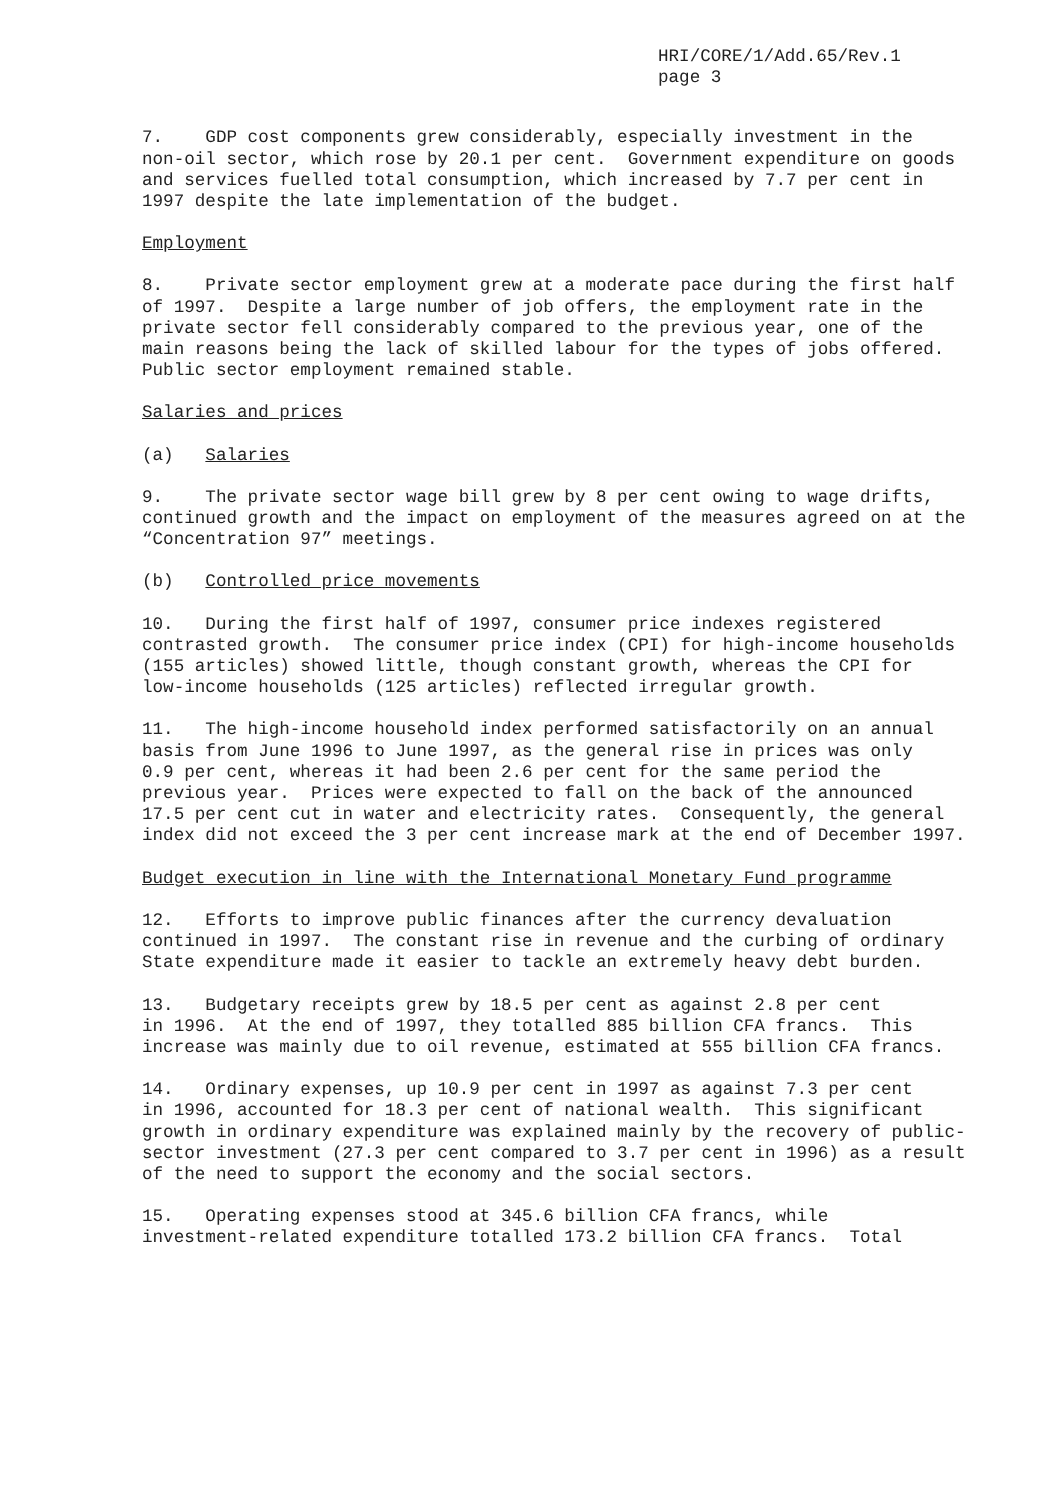HRI/CORE/1/Add.65/Rev.1
page 3
7. GDP cost components grew considerably, especially investment in the non-oil sector, which rose by 20.1 per cent. Government expenditure on goods and services fuelled total consumption, which increased by 7.7 per cent in 1997 despite the late implementation of the budget.
Employment
8. Private sector employment grew at a moderate pace during the first half of 1997. Despite a large number of job offers, the employment rate in the private sector fell considerably compared to the previous year, one of the main reasons being the lack of skilled labour for the types of jobs offered. Public sector employment remained stable.
Salaries and prices
(a) Salaries
9. The private sector wage bill grew by 8 per cent owing to wage drifts, continued growth and the impact on employment of the measures agreed on at the “Concentration 97” meetings.
(b) Controlled price movements
10. During the first half of 1997, consumer price indexes registered contrasted growth. The consumer price index (CPI) for high-income households (155 articles) showed little, though constant growth, whereas the CPI for low-income households (125 articles) reflected irregular growth.
11. The high-income household index performed satisfactorily on an annual basis from June 1996 to June 1997, as the general rise in prices was only 0.9 per cent, whereas it had been 2.6 per cent for the same period the previous year. Prices were expected to fall on the back of the announced 17.5 per cent cut in water and electricity rates. Consequently, the general index did not exceed the 3 per cent increase mark at the end of December 1997.
Budget execution in line with the International Monetary Fund programme
12. Efforts to improve public finances after the currency devaluation continued in 1997. The constant rise in revenue and the curbing of ordinary State expenditure made it easier to tackle an extremely heavy debt burden.
13. Budgetary receipts grew by 18.5 per cent as against 2.8 per cent in 1996. At the end of 1997, they totalled 885 billion CFA francs. This increase was mainly due to oil revenue, estimated at 555 billion CFA francs.
14. Ordinary expenses, up 10.9 per cent in 1997 as against 7.3 per cent in 1996, accounted for 18.3 per cent of national wealth. This significant growth in ordinary expenditure was explained mainly by the recovery of public- sector investment (27.3 per cent compared to 3.7 per cent in 1996) as a result of the need to support the economy and the social sectors.
15. Operating expenses stood at 345.6 billion CFA francs, while investment-related expenditure totalled 173.2 billion CFA francs. Total